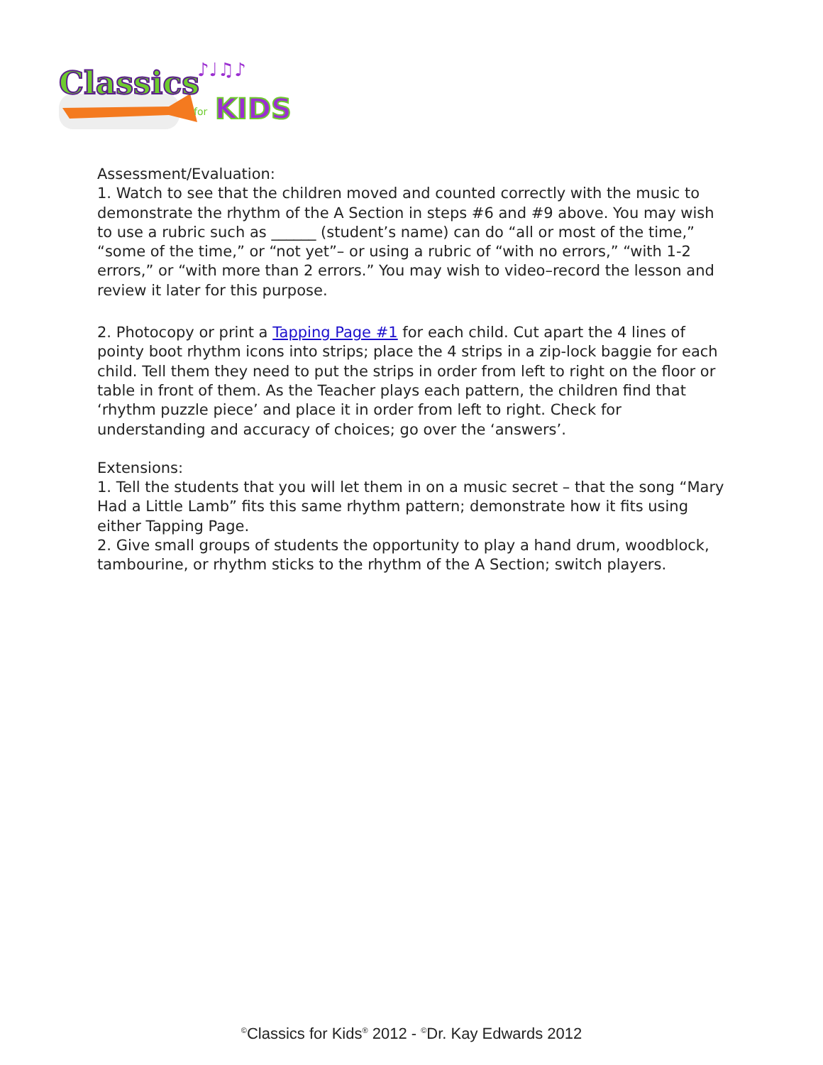Classics
KIDS
for
♪♩♫♪
Assessment/Evaluation:
1. Watch to see that the children moved and counted correctly with the music to demonstrate the rhythm of the A Section in steps #6 and #9 above. You may wish to use a rubric such as ______ (student’s name) can do “all or most of the time,” “some of the time,” or “not yet”– or using a rubric of “with no errors,” “with 1-2 errors,” or “with more than 2 errors.” You may wish to video–record the lesson and review it later for this purpose.
2. Photocopy or print a Tapping Page #1 for each child. Cut apart the 4 lines of pointy boot rhythm icons into strips; place the 4 strips in a zip-lock baggie for each child. Tell them they need to put the strips in order from left to right on the floor or table in front of them. As the Teacher plays each pattern, the children find that ‘rhythm puzzle piece’ and place it in order from left to right. Check for understanding and accuracy of choices; go over the ‘answers’.
Extensions:
1. Tell the students that you will let them in on a music secret – that the song “Mary Had a Little Lamb” fits this same rhythm pattern; demonstrate how it fits using either Tapping Page.
2. Give small groups of students the opportunity to play a hand drum, woodblock, tambourine, or rhythm sticks to the rhythm of the A Section; switch players.
<sup>©</sup>Classics for Kids<sup>®</sup> 2012 - <sup>©</sup>Dr. Kay Edwards 2012